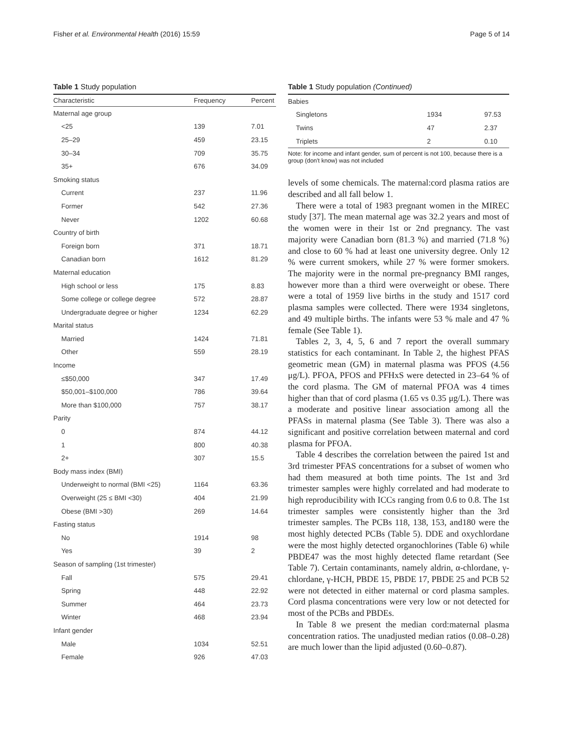Fisher et al. Environmental Health (2016) 15:59 Page 5 of 14
Table 1 Study population
| Characteristic | Frequency | Percent |
| --- | --- | --- |
| Maternal age group | | |
| <25 | 139 | 7.01 |
| 25–29 | 459 | 23.15 |
| 30–34 | 709 | 35.75 |
| 35+ | 676 | 34.09 |
| Smoking status | | |
| Current | 237 | 11.96 |
| Former | 542 | 27.36 |
| Never | 1202 | 60.68 |
| Country of birth | | |
| Foreign born | 371 | 18.71 |
| Canadian born | 1612 | 81.29 |
| Maternal education | | |
| High school or less | 175 | 8.83 |
| Some college or college degree | 572 | 28.87 |
| Undergraduate degree or higher | 1234 | 62.29 |
| Marital status | | |
| Married | 1424 | 71.81 |
| Other | 559 | 28.19 |
| Income | | |
| ≤$50,000 | 347 | 17.49 |
| $50,001–$100,000 | 786 | 39.64 |
| More than $100,000 | 757 | 38.17 |
| Parity | | |
| 0 | 874 | 44.12 |
| 1 | 800 | 40.38 |
| 2+ | 307 | 15.5 |
| Body mass index (BMI) | | |
| Underweight to normal (BMI <25) | 1164 | 63.36 |
| Overweight (25 ≤ BMI <30) | 404 | 21.99 |
| Obese (BMI >30) | 269 | 14.64 |
| Fasting status | | |
| No | 1914 | 98 |
| Yes | 39 | 2 |
| Season of sampling (1st trimester) | | |
| Fall | 575 | 29.41 |
| Spring | 448 | 22.92 |
| Summer | 464 | 23.73 |
| Winter | 468 | 23.94 |
| Infant gender | | |
| Male | 1034 | 52.51 |
| Female | 926 | 47.03 |
Table 1 Study population (Continued)
| Babies | | |
| Singletons | 1934 | 97.53 |
| Twins | 47 | 2.37 |
| Triplets | 2 | 0.10 |
Note: for income and infant gender, sum of percent is not 100, because there is a group (don't know) was not included
levels of some chemicals. The maternal:cord plasma ratios are described and all fall below 1.
There were a total of 1983 pregnant women in the MIREC study [37]. The mean maternal age was 32.2 years and most of the women were in their 1st or 2nd pregnancy. The vast majority were Canadian born (81.3 %) and married (71.8 %) and close to 60 % had at least one university degree. Only 12 % were current smokers, while 27 % were former smokers. The majority were in the normal pre-pregnancy BMI ranges, however more than a third were overweight or obese. There were a total of 1959 live births in the study and 1517 cord plasma samples were collected. There were 1934 singletons, and 49 multiple births. The infants were 53 % male and 47 % female (See Table 1).
Tables 2, 3, 4, 5, 6 and 7 report the overall summary statistics for each contaminant. In Table 2, the highest PFAS geometric mean (GM) in maternal plasma was PFOS (4.56 μg/L). PFOA, PFOS and PFHxS were detected in 23–64 % of the cord plasma. The GM of maternal PFOA was 4 times higher than that of cord plasma (1.65 vs 0.35 μg/L). There was a moderate and positive linear association among all the PFASs in maternal plasma (See Table 3). There was also a significant and positive correlation between maternal and cord plasma for PFOA.
Table 4 describes the correlation between the paired 1st and 3rd trimester PFAS concentrations for a subset of women who had them measured at both time points. The 1st and 3rd trimester samples were highly correlated and had moderate to high reproducibility with ICCs ranging from 0.6 to 0.8. The 1st trimester samples were consistently higher than the 3rd trimester samples. The PCBs 118, 138, 153, and180 were the most highly detected PCBs (Table 5). DDE and oxychlordane were the most highly detected organochlorines (Table 6) while PBDE47 was the most highly detected flame retardant (See Table 7). Certain contaminants, namely aldrin, α-chlordane, γ-chlordane, γ-HCH, PBDE 15, PBDE 17, PBDE 25 and PCB 52 were not detected in either maternal or cord plasma samples. Cord plasma concentrations were very low or not detected for most of the PCBs and PBDEs.
In Table 8 we present the median cord:maternal plasma concentration ratios. The unadjusted median ratios (0.08–0.28) are much lower than the lipid adjusted (0.60–0.87).